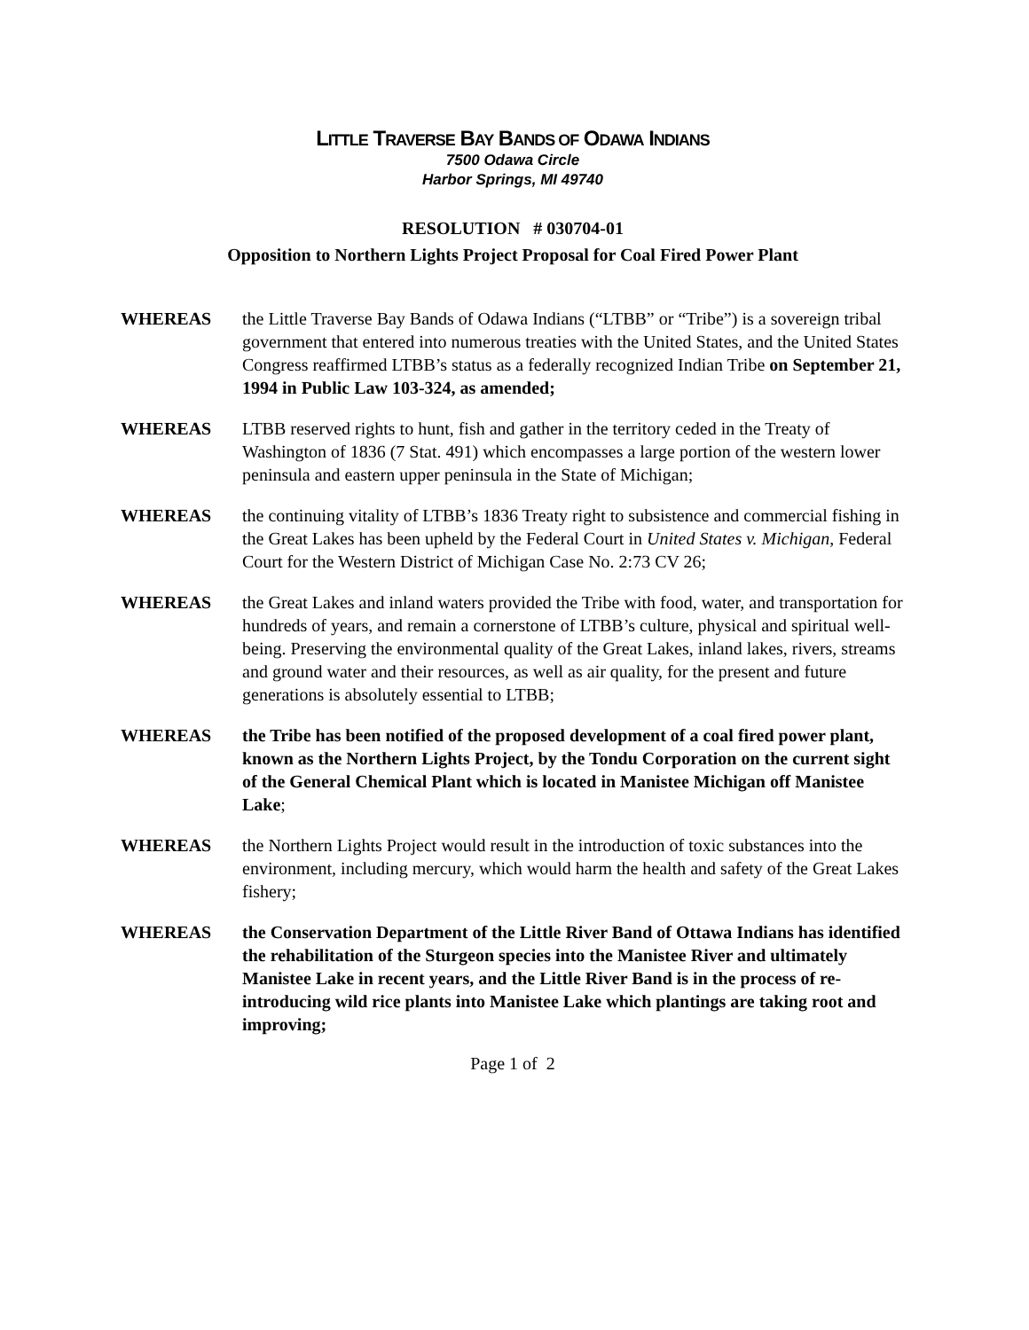LITTLE TRAVERSE BAY BANDS OF ODAWA INDIANS
7500 Odawa Circle
Harbor Springs, MI 49740
RESOLUTION # 030704-01
Opposition to Northern Lights Project Proposal for Coal Fired Power Plant
WHEREAS the Little Traverse Bay Bands of Odawa Indians (“LTBB” or “Tribe”) is a sovereign tribal government that entered into numerous treaties with the United States, and the United States Congress reaffirmed LTBB’s status as a federally recognized Indian Tribe on September 21, 1994 in Public Law 103-324, as amended;
WHEREAS LTBB reserved rights to hunt, fish and gather in the territory ceded in the Treaty of Washington of 1836 (7 Stat. 491) which encompasses a large portion of the western lower peninsula and eastern upper peninsula in the State of Michigan;
WHEREAS the continuing vitality of LTBB’s 1836 Treaty right to subsistence and commercial fishing in the Great Lakes has been upheld by the Federal Court in United States v. Michigan, Federal Court for the Western District of Michigan Case No. 2:73 CV 26;
WHEREAS the Great Lakes and inland waters provided the Tribe with food, water, and transportation for hundreds of years, and remain a cornerstone of LTBB’s culture, physical and spiritual well-being. Preserving the environmental quality of the Great Lakes, inland lakes, rivers, streams and ground water and their resources, as well as air quality, for the present and future generations is absolutely essential to LTBB;
WHEREAS the Tribe has been notified of the proposed development of a coal fired power plant, known as the Northern Lights Project, by the Tondu Corporation on the current sight of the General Chemical Plant which is located in Manistee Michigan off Manistee Lake;
WHEREAS the Northern Lights Project would result in the introduction of toxic substances into the environment, including mercury, which would harm the health and safety of the Great Lakes fishery;
WHEREAS the Conservation Department of the Little River Band of Ottawa Indians has identified the rehabilitation of the Sturgeon species into the Manistee River and ultimately Manistee Lake in recent years, and the Little River Band is in the process of re-introducing wild rice plants into Manistee Lake which plantings are taking root and improving;
Page 1 of 2